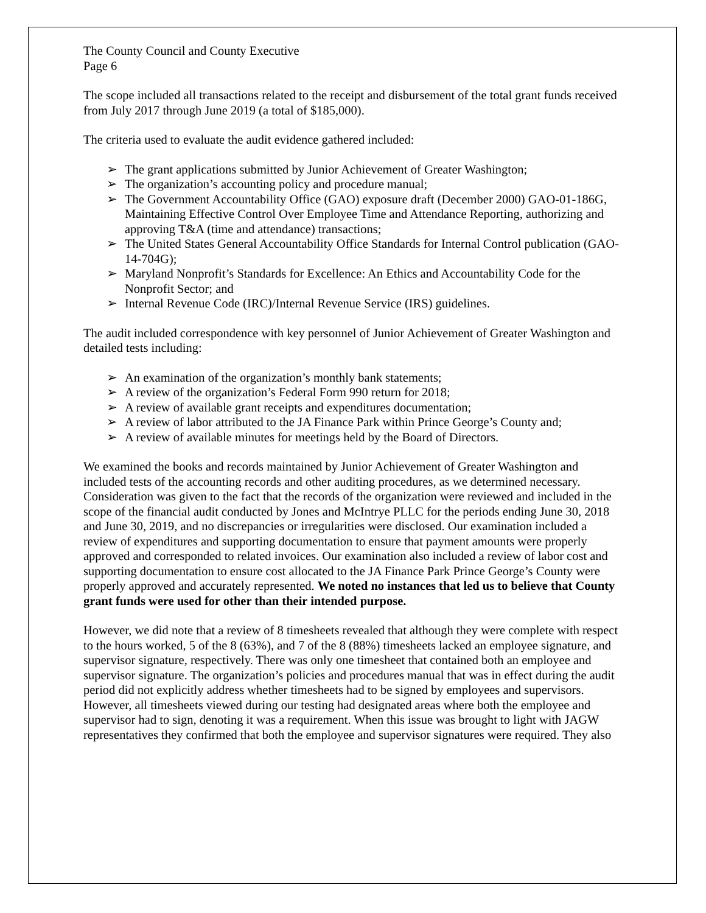The County Council and County Executive
Page 6
The scope included all transactions related to the receipt and disbursement of the total grant funds received from July 2017 through June 2019 (a total of $185,000).
The criteria used to evaluate the audit evidence gathered included:
➢ The grant applications submitted by Junior Achievement of Greater Washington;
➢ The organization’s accounting policy and procedure manual;
➢ The Government Accountability Office (GAO) exposure draft (December 2000) GAO-01-186G, Maintaining Effective Control Over Employee Time and Attendance Reporting, authorizing and approving T&A (time and attendance) transactions;
➢ The United States General Accountability Office Standards for Internal Control publication (GAO-14-704G);
➢ Maryland Nonprofit’s Standards for Excellence: An Ethics and Accountability Code for the Nonprofit Sector; and
➢ Internal Revenue Code (IRC)/Internal Revenue Service (IRS) guidelines.
The audit included correspondence with key personnel of Junior Achievement of Greater Washington and detailed tests including:
➢ An examination of the organization’s monthly bank statements;
➢ A review of the organization’s Federal Form 990 return for 2018;
➢ A review of available grant receipts and expenditures documentation;
➢ A review of labor attributed to the JA Finance Park within Prince George’s County and;
➢ A review of available minutes for meetings held by the Board of Directors.
We examined the books and records maintained by Junior Achievement of Greater Washington and included tests of the accounting records and other auditing procedures, as we determined necessary. Consideration was given to the fact that the records of the organization were reviewed and included in the scope of the financial audit conducted by Jones and McIntrye PLLC for the periods ending June 30, 2018 and June 30, 2019, and no discrepancies or irregularities were disclosed. Our examination included a review of expenditures and supporting documentation to ensure that payment amounts were properly approved and corresponded to related invoices. Our examination also included a review of labor cost and supporting documentation to ensure cost allocated to the JA Finance Park Prince George’s County were properly approved and accurately represented. We noted no instances that led us to believe that County grant funds were used for other than their intended purpose.
However, we did note that a review of 8 timesheets revealed that although they were complete with respect to the hours worked, 5 of the 8 (63%), and 7 of the 8 (88%) timesheets lacked an employee signature, and supervisor signature, respectively. There was only one timesheet that contained both an employee and supervisor signature. The organization’s policies and procedures manual that was in effect during the audit period did not explicitly address whether timesheets had to be signed by employees and supervisors. However, all timesheets viewed during our testing had designated areas where both the employee and supervisor had to sign, denoting it was a requirement. When this issue was brought to light with JAGW representatives they confirmed that both the employee and supervisor signatures were required. They also